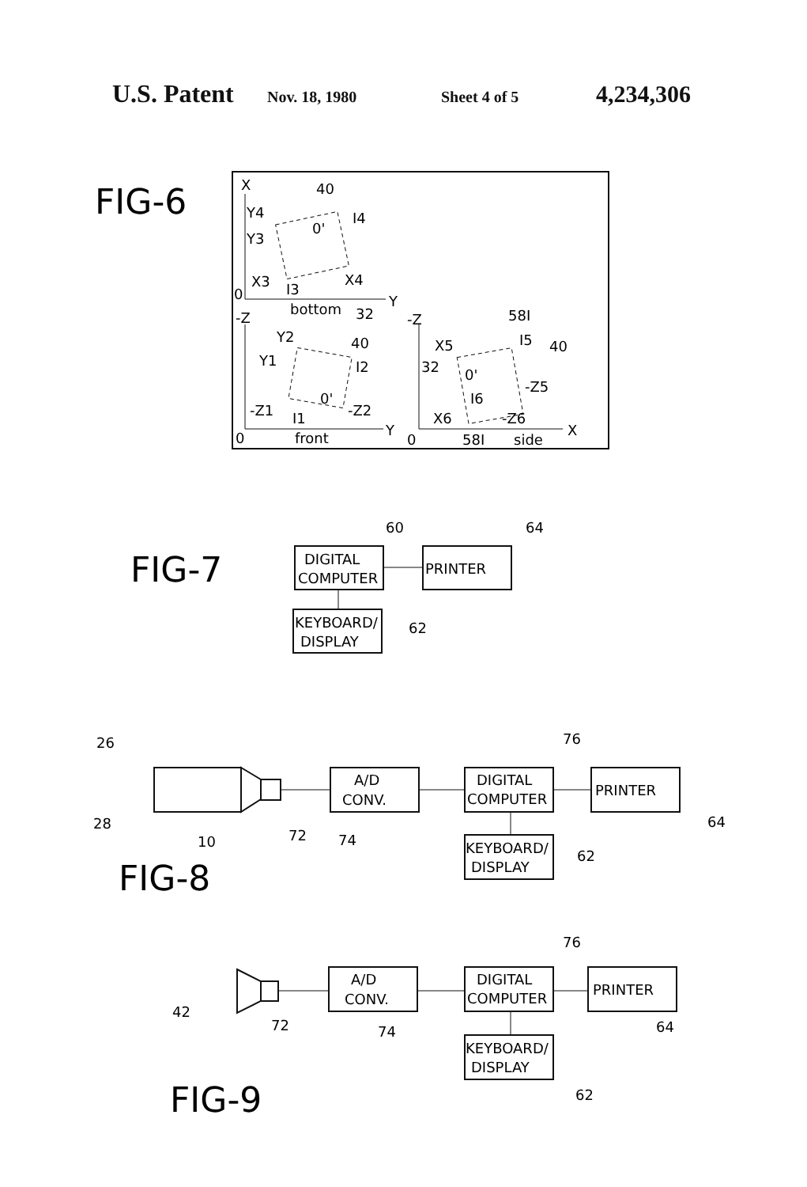U.S. Patent Nov. 18, 1980 Sheet 4 of 5 4,234,306
FIG-6
X
40
I4
Y4
Y3
0'
X3
X4
I3
0
Y
bottom
32
-Z
Y2
40
Y1
I2
0'
-Z1
I1
-Z2
0
front
Y
-Z
58I
I5
40
X5
32
0'
-Z5
I6
X6
-Z6
0
58I
side
X
FIG-7
60
64
DIGITAL
COMPUTER
PRINTER
KEYBOARD/
DISPLAY
62
26
28
10
72
A/D
CONV.
74
76
DIGITAL
COMPUTER
PRINTER
64
KEYBOARD/
DISPLAY
62
FIG-8
76
42
72
A/D
CONV.
74
DIGITAL
COMPUTER
PRINTER
64
KEYBOARD/
DISPLAY
62
FIG-9